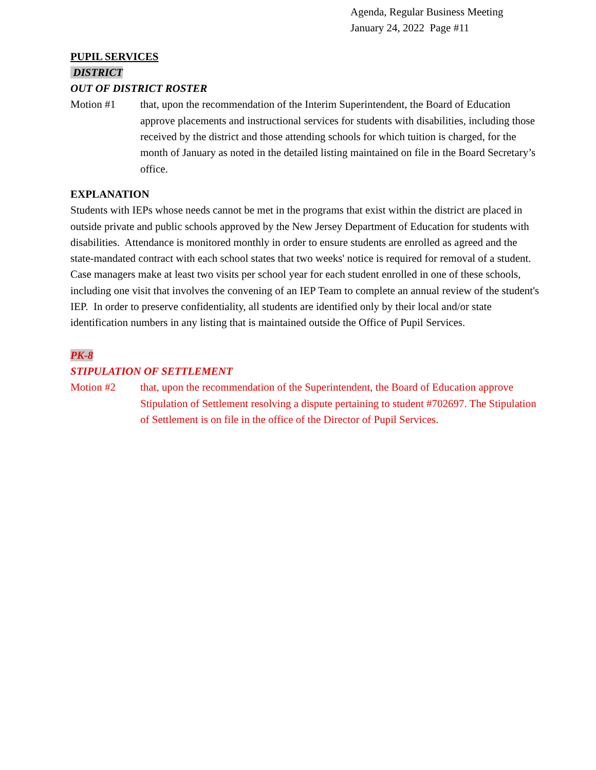Agenda, Regular Business Meeting
January 24, 2022 Page #11
PUPIL SERVICES
DISTRICT
OUT OF DISTRICT ROSTER
Motion #1 that, upon the recommendation of the Interim Superintendent, the Board of Education approve placements and instructional services for students with disabilities, including those received by the district and those attending schools for which tuition is charged, for the month of January as noted in the detailed listing maintained on file in the Board Secretary’s office.
EXPLANATION
Students with IEPs whose needs cannot be met in the programs that exist within the district are placed in outside private and public schools approved by the New Jersey Department of Education for students with disabilities. Attendance is monitored monthly in order to ensure students are enrolled as agreed and the state-mandated contract with each school states that two weeks' notice is required for removal of a student. Case managers make at least two visits per school year for each student enrolled in one of these schools, including one visit that involves the convening of an IEP Team to complete an annual review of the student's IEP. In order to preserve confidentiality, all students are identified only by their local and/or state identification numbers in any listing that is maintained outside the Office of Pupil Services.
PK-8
STIPULATION OF SETTLEMENT
Motion #2 that, upon the recommendation of the Superintendent, the Board of Education approve Stipulation of Settlement resolving a dispute pertaining to student #702697. The Stipulation of Settlement is on file in the office of the Director of Pupil Services.